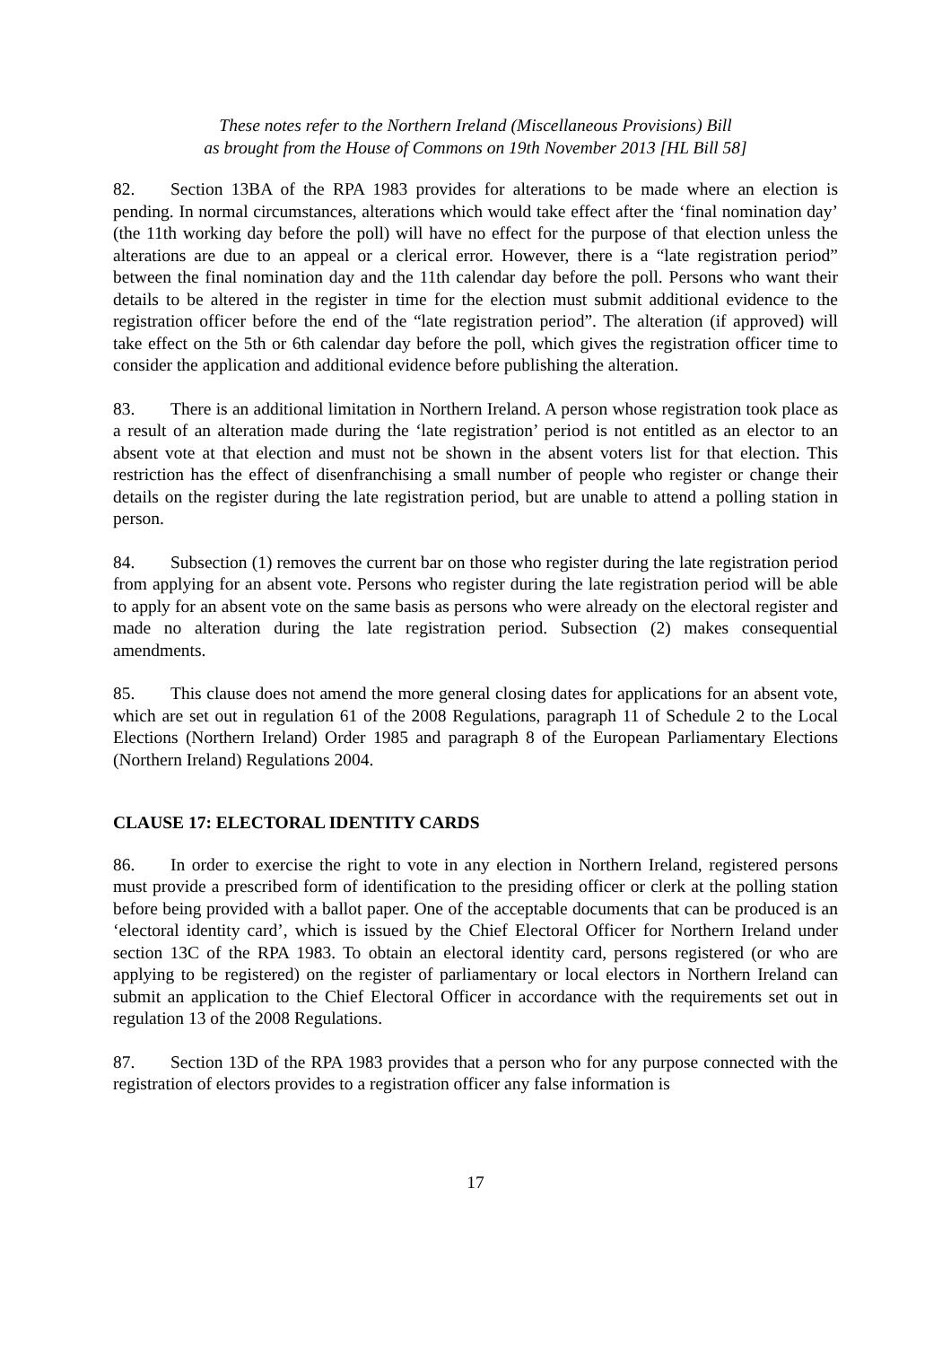These notes refer to the Northern Ireland (Miscellaneous Provisions) Bill
as brought from the House of Commons on 19th November 2013 [HL Bill 58]
82. Section 13BA of the RPA 1983 provides for alterations to be made where an election is pending. In normal circumstances, alterations which would take effect after the ‘final nomination day’ (the 11th working day before the poll) will have no effect for the purpose of that election unless the alterations are due to an appeal or a clerical error. However, there is a “late registration period” between the final nomination day and the 11th calendar day before the poll. Persons who want their details to be altered in the register in time for the election must submit additional evidence to the registration officer before the end of the “late registration period”. The alteration (if approved) will take effect on the 5th or 6th calendar day before the poll, which gives the registration officer time to consider the application and additional evidence before publishing the alteration.
83. There is an additional limitation in Northern Ireland. A person whose registration took place as a result of an alteration made during the ‘late registration’ period is not entitled as an elector to an absent vote at that election and must not be shown in the absent voters list for that election. This restriction has the effect of disenfranchising a small number of people who register or change their details on the register during the late registration period, but are unable to attend a polling station in person.
84. Subsection (1) removes the current bar on those who register during the late registration period from applying for an absent vote. Persons who register during the late registration period will be able to apply for an absent vote on the same basis as persons who were already on the electoral register and made no alteration during the late registration period. Subsection (2) makes consequential amendments.
85. This clause does not amend the more general closing dates for applications for an absent vote, which are set out in regulation 61 of the 2008 Regulations, paragraph 11 of Schedule 2 to the Local Elections (Northern Ireland) Order 1985 and paragraph 8 of the European Parliamentary Elections (Northern Ireland) Regulations 2004.
CLAUSE 17: ELECTORAL IDENTITY CARDS
86. In order to exercise the right to vote in any election in Northern Ireland, registered persons must provide a prescribed form of identification to the presiding officer or clerk at the polling station before being provided with a ballot paper. One of the acceptable documents that can be produced is an ‘electoral identity card’, which is issued by the Chief Electoral Officer for Northern Ireland under section 13C of the RPA 1983. To obtain an electoral identity card, persons registered (or who are applying to be registered) on the register of parliamentary or local electors in Northern Ireland can submit an application to the Chief Electoral Officer in accordance with the requirements set out in regulation 13 of the 2008 Regulations.
87. Section 13D of the RPA 1983 provides that a person who for any purpose connected with the registration of electors provides to a registration officer any false information is
17